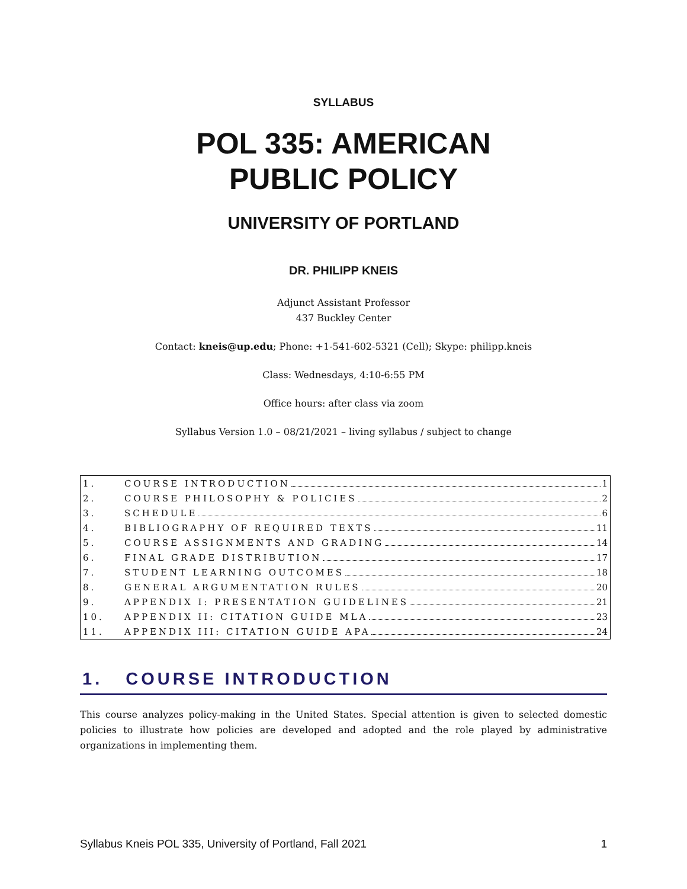SYLLABUS
POL 335: AMERICAN
PUBLIC POLICY
UNIVERSITY OF PORTLAND
DR. PHILIPP KNEIS
Adjunct Assistant Professor
437 Buckley Center
Contact: kneis@up.edu; Phone: +1-541-602-5321 (Cell); Skype: philipp.kneis
Class: Wednesdays, 4:10-6:55 PM
Office hours: after class via zoom
Syllabus Version 1.0 – 08/21/2021 – living syllabus / subject to change
| 1. | COURSE INTRODUCTION 1 |
| 2. | COURSE PHILOSOPHY & POLICIES 2 |
| 3. | SCHEDULE 6 |
| 4. | BIBLIOGRAPHY OF REQUIRED TEXTS 11 |
| 5. | COURSE ASSIGNMENTS AND GRADING 14 |
| 6. | FINAL GRADE DISTRIBUTION 17 |
| 7. | STUDENT LEARNING OUTCOMES 18 |
| 8. | GENERAL ARGUMENTATION RULES 20 |
| 9. | APPENDIX I: PRESENTATION GUIDELINES 21 |
| 10. | APPENDIX II: CITATION GUIDE MLA 23 |
| 11. | APPENDIX III: CITATION GUIDE APA 24 |
1. COURSE INTRODUCTION
This course analyzes policy-making in the United States. Special attention is given to selected domestic policies to illustrate how policies are developed and adopted and the role played by administrative organizations in implementing them.
Syllabus Kneis POL 335, University of Portland, Fall 2021 1